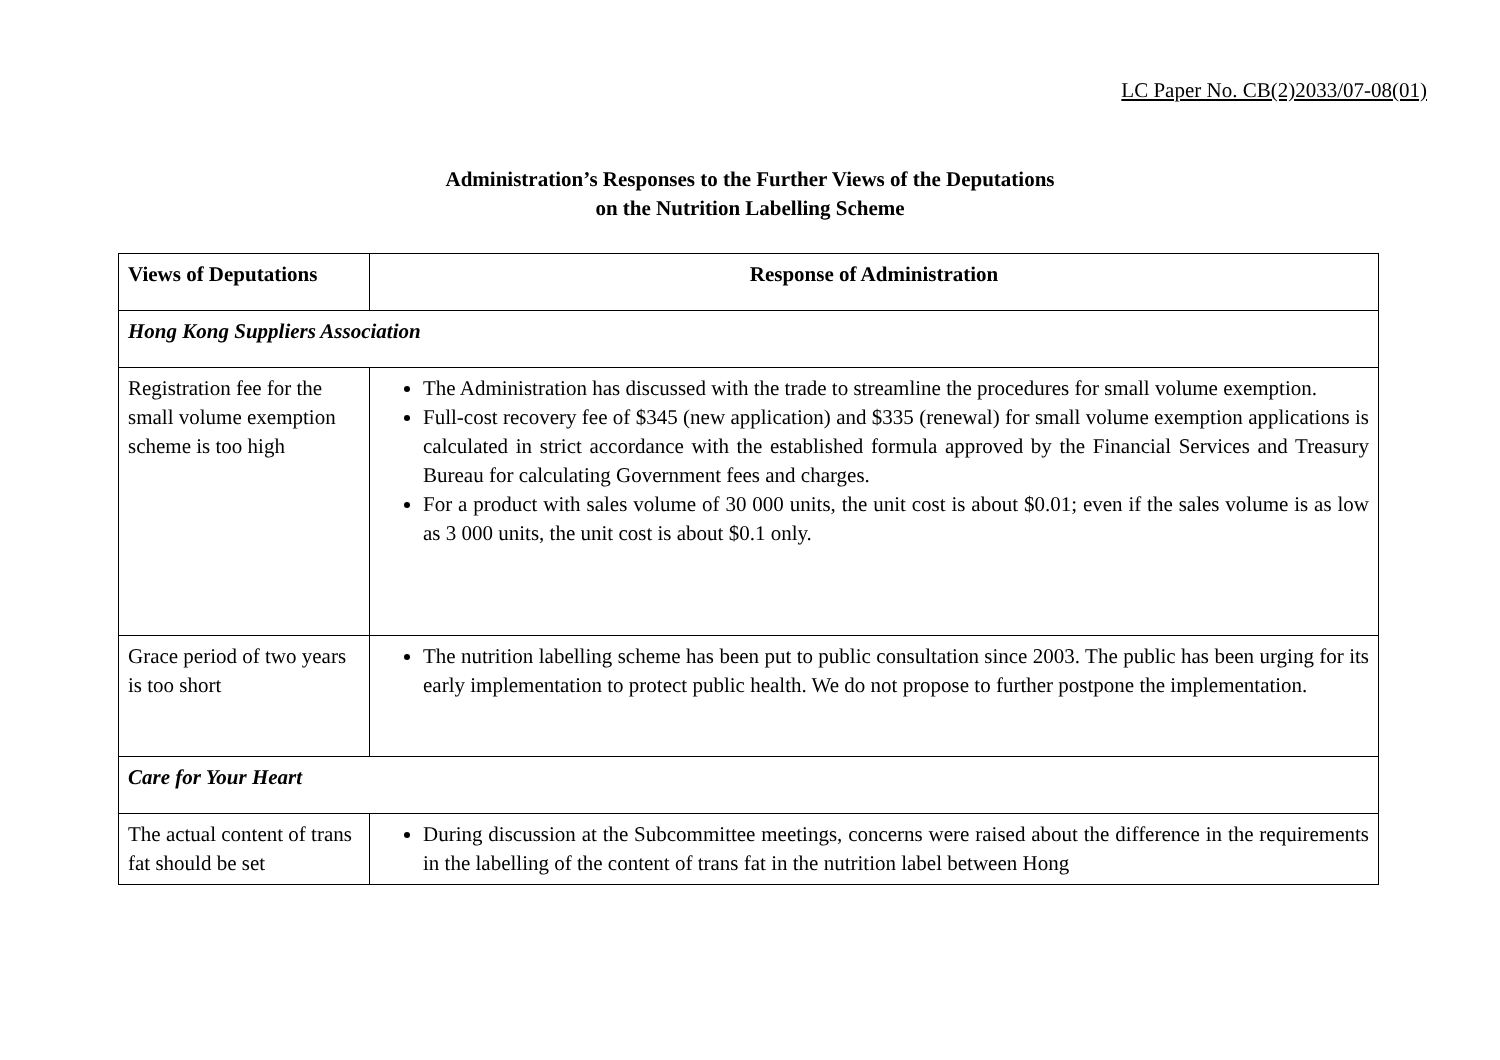LC Paper No. CB(2)2033/07-08(01)
Administration’s Responses to the Further Views of the Deputations
on the Nutrition Labelling Scheme
| Views of Deputations | Response of Administration |
| --- | --- |
| Hong Kong Suppliers Association | |
| Registration fee for the small volume exemption scheme is too high | The Administration has discussed with the trade to streamline the procedures for small volume exemption. Full-cost recovery fee of $345 (new application) and $335 (renewal) for small volume exemption applications is calculated in strict accordance with the established formula approved by the Financial Services and Treasury Bureau for calculating Government fees and charges. For a product with sales volume of 30 000 units, the unit cost is about $0.01; even if the sales volume is as low as 3 000 units, the unit cost is about $0.1 only. |
| Grace period of two years is too short | The nutrition labelling scheme has been put to public consultation since 2003. The public has been urging for its early implementation to protect public health. We do not propose to further postpone the implementation. |
| Care for Your Heart | |
| The actual content of trans fat should be set | During discussion at the Subcommittee meetings, concerns were raised about the difference in the requirements in the labelling of the content of trans fat in the nutrition label between Hong |